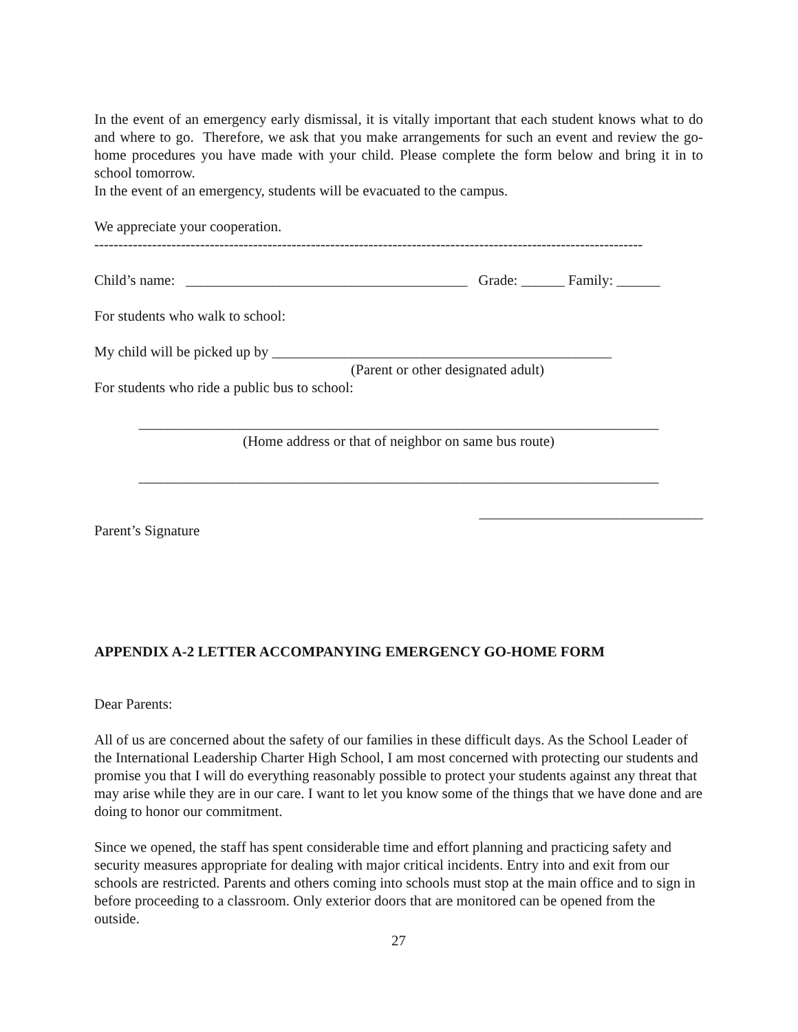In the event of an emergency early dismissal, it is vitally important that each student knows what to do and where to go. Therefore, we ask that you make arrangements for such an event and review the go-home procedures you have made with your child. Please complete the form below and bring it in to school tomorrow.
In the event of an emergency, students will be evacuated to the campus.
We appreciate your cooperation.
------------------------------------------------------------------------------------------------------------------
Child’s name: _______________________________________ Grade: ______ Family: ______
For students who walk to school:
My child will be picked up by _______________________________________________
(Parent or other designated adult)
For students who ride a public bus to school:
________________________________________________________________________
(Home address or that of neighbor on same bus route)
________________________________________________________________________
_______________________________
Parent’s Signature
APPENDIX A-2 LETTER ACCOMPANYING EMERGENCY GO-HOME FORM
Dear Parents:
All of us are concerned about the safety of our families in these difficult days. As the School Leader of the International Leadership Charter High School, I am most concerned with protecting our students and promise you that I will do everything reasonably possible to protect your students against any threat that may arise while they are in our care. I want to let you know some of the things that we have done and are doing to honor our commitment.
Since we opened, the staff has spent considerable time and effort planning and practicing safety and security measures appropriate for dealing with major critical incidents. Entry into and exit from our schools are restricted. Parents and others coming into schools must stop at the main office and to sign in before proceeding to a classroom. Only exterior doors that are monitored can be opened from the outside.
27